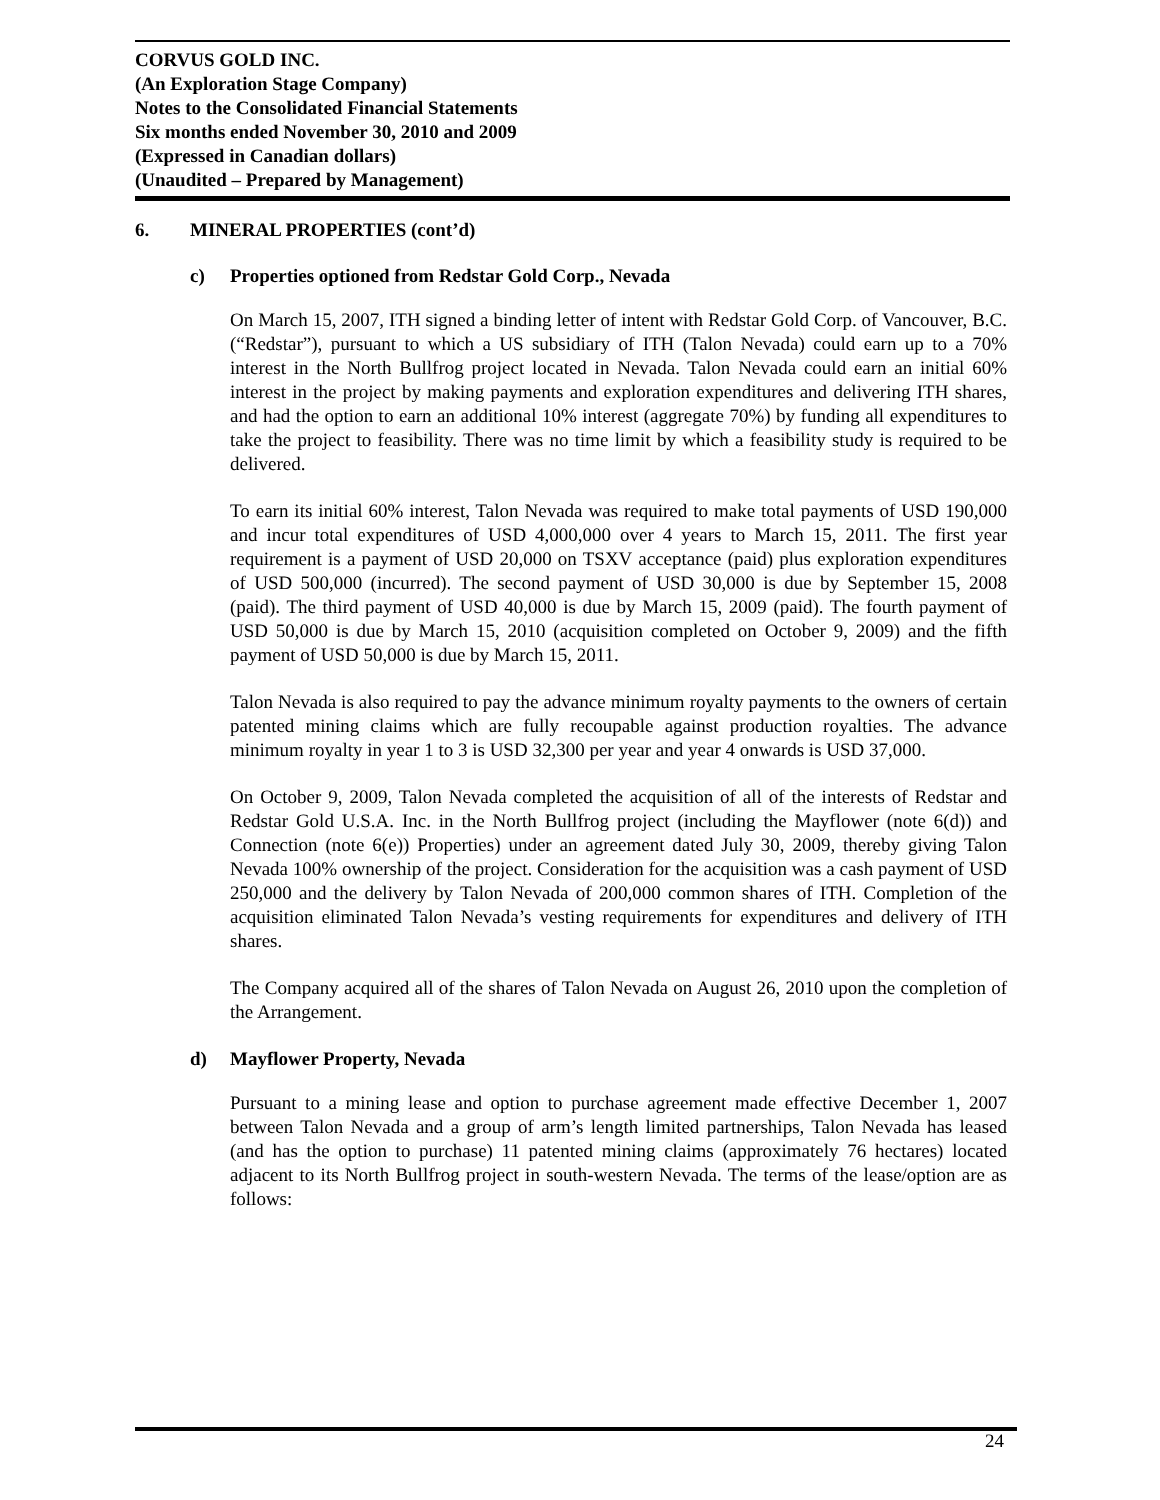CORVUS GOLD INC.
(An Exploration Stage Company)
Notes to the Consolidated Financial Statements
Six months ended November 30, 2010 and 2009
(Expressed in Canadian dollars)
(Unaudited – Prepared by Management)
6. MINERAL PROPERTIES (cont’d)
c) Properties optioned from Redstar Gold Corp., Nevada
On March 15, 2007, ITH signed a binding letter of intent with Redstar Gold Corp. of Vancouver, B.C. (“Redstar”), pursuant to which a US subsidiary of ITH (Talon Nevada) could earn up to a 70% interest in the North Bullfrog project located in Nevada. Talon Nevada could earn an initial 60% interest in the project by making payments and exploration expenditures and delivering ITH shares, and had the option to earn an additional 10% interest (aggregate 70%) by funding all expenditures to take the project to feasibility. There was no time limit by which a feasibility study is required to be delivered.
To earn its initial 60% interest, Talon Nevada was required to make total payments of USD 190,000 and incur total expenditures of USD 4,000,000 over 4 years to March 15, 2011. The first year requirement is a payment of USD 20,000 on TSXV acceptance (paid) plus exploration expenditures of USD 500,000 (incurred). The second payment of USD 30,000 is due by September 15, 2008 (paid). The third payment of USD 40,000 is due by March 15, 2009 (paid). The fourth payment of USD 50,000 is due by March 15, 2010 (acquisition completed on October 9, 2009) and the fifth payment of USD 50,000 is due by March 15, 2011.
Talon Nevada is also required to pay the advance minimum royalty payments to the owners of certain patented mining claims which are fully recoupable against production royalties. The advance minimum royalty in year 1 to 3 is USD 32,300 per year and year 4 onwards is USD 37,000.
On October 9, 2009, Talon Nevada completed the acquisition of all of the interests of Redstar and Redstar Gold U.S.A. Inc. in the North Bullfrog project (including the Mayflower (note 6(d)) and Connection (note 6(e)) Properties) under an agreement dated July 30, 2009, thereby giving Talon Nevada 100% ownership of the project. Consideration for the acquisition was a cash payment of USD 250,000 and the delivery by Talon Nevada of 200,000 common shares of ITH. Completion of the acquisition eliminated Talon Nevada’s vesting requirements for expenditures and delivery of ITH shares.
The Company acquired all of the shares of Talon Nevada on August 26, 2010 upon the completion of the Arrangement.
d) Mayflower Property, Nevada
Pursuant to a mining lease and option to purchase agreement made effective December 1, 2007 between Talon Nevada and a group of arm’s length limited partnerships, Talon Nevada has leased (and has the option to purchase) 11 patented mining claims (approximately 76 hectares) located adjacent to its North Bullfrog project in south-western Nevada. The terms of the lease/option are as follows:
24